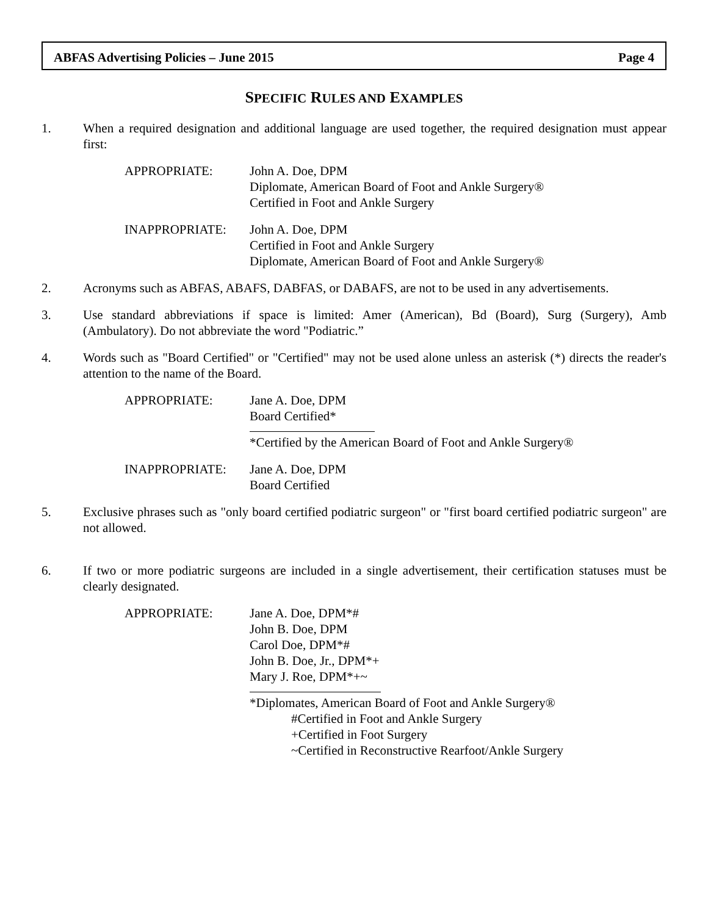ABFAS Advertising Policies – June 2015 Page 4
SPECIFIC RULES AND EXAMPLES
1. When a required designation and additional language are used together, the required designation must appear first:
APPROPRIATE: John A. Doe, DPM
Diplomate, American Board of Foot and Ankle Surgery®
Certified in Foot and Ankle Surgery
INAPPROPRIATE: John A. Doe, DPM
Certified in Foot and Ankle Surgery
Diplomate, American Board of Foot and Ankle Surgery®
2. Acronyms such as ABFAS, ABAFS, DABFAS, or DABAFS, are not to be used in any advertisements.
3. Use standard abbreviations if space is limited: Amer (American), Bd (Board), Surg (Surgery), Amb (Ambulatory). Do not abbreviate the word "Podiatric.”
4. Words such as "Board Certified" or "Certified" may not be used alone unless an asterisk (*) directs the reader's attention to the name of the Board.
APPROPRIATE: Jane A. Doe, DPM
Board Certified*
*Certified by the American Board of Foot and Ankle Surgery®
INAPPROPRIATE: Jane A. Doe, DPM
Board Certified
5. Exclusive phrases such as "only board certified podiatric surgeon" or "first board certified podiatric surgeon" are not allowed.
6. If two or more podiatric surgeons are included in a single advertisement, their certification statuses must be clearly designated.
APPROPRIATE: Jane A. Doe, DPM*#
John B. Doe, DPM
Carol Doe, DPM*#
John B. Doe, Jr., DPM*+
Mary J. Roe, DPM*+~
*Diplomates, American Board of Foot and Ankle Surgery®
#Certified in Foot and Ankle Surgery
+Certified in Foot Surgery
~Certified in Reconstructive Rearfoot/Ankle Surgery